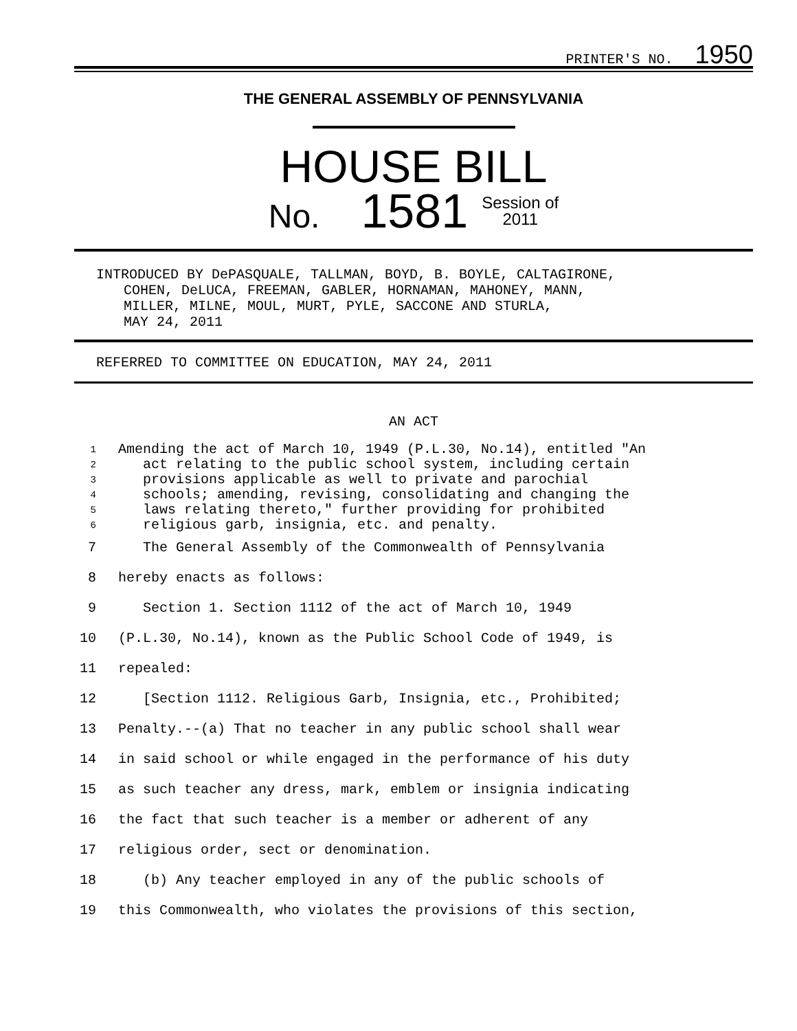PRINTER'S NO. 1950
THE GENERAL ASSEMBLY OF PENNSYLVANIA
HOUSE BILL
No. 1581 Session of
2011
INTRODUCED BY DePASQUALE, TALLMAN, BOYD, B. BOYLE, CALTAGIRONE,
COHEN, DeLUCA, FREEMAN, GABLER, HORNAMAN, MAHONEY, MANN,
MILLER, MILNE, MOUL, MURT, PYLE, SACCONE AND STURLA,
MAY 24, 2011
REFERRED TO COMMITTEE ON EDUCATION, MAY 24, 2011
AN ACT
1 Amending the act of March 10, 1949 (P.L.30, No.14), entitled "An
2 act relating to the public school system, including certain
3 provisions applicable as well to private and parochial
4 schools; amending, revising, consolidating and changing the
5 laws relating thereto," further providing for prohibited
6 religious garb, insignia, etc. and penalty.
7 The General Assembly of the Commonwealth of Pennsylvania
8 hereby enacts as follows:
9 Section 1. Section 1112 of the act of March 10, 1949
10 (P.L.30, No.14), known as the Public School Code of 1949, is
11 repealed:
12 [Section 1112. Religious Garb, Insignia, etc., Prohibited;
13 Penalty.--(a) That no teacher in any public school shall wear
14 in said school or while engaged in the performance of his duty
15 as such teacher any dress, mark, emblem or insignia indicating
16 the fact that such teacher is a member or adherent of any
17 religious order, sect or denomination.
18 (b) Any teacher employed in any of the public schools of
19 this Commonwealth, who violates the provisions of this section,